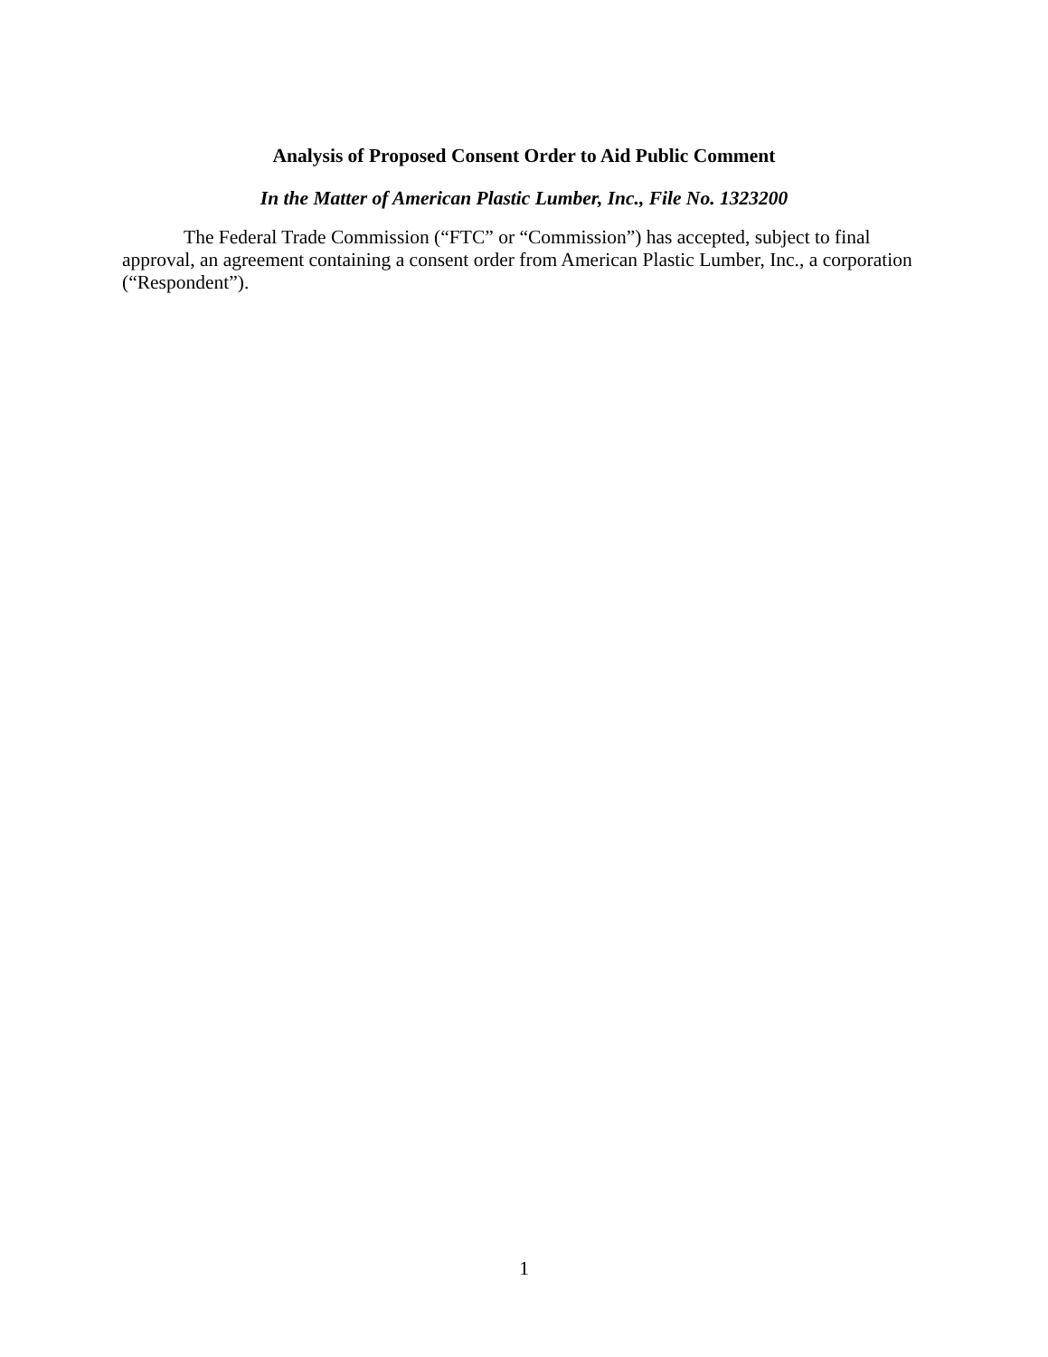Analysis of Proposed Consent Order to Aid Public Comment
In the Matter of American Plastic Lumber, Inc., File No. 1323200
The Federal Trade Commission (“FTC” or “Commission”) has accepted, subject to final approval, an agreement containing a consent order from American Plastic Lumber, Inc., a corporation (“Respondent”).
1